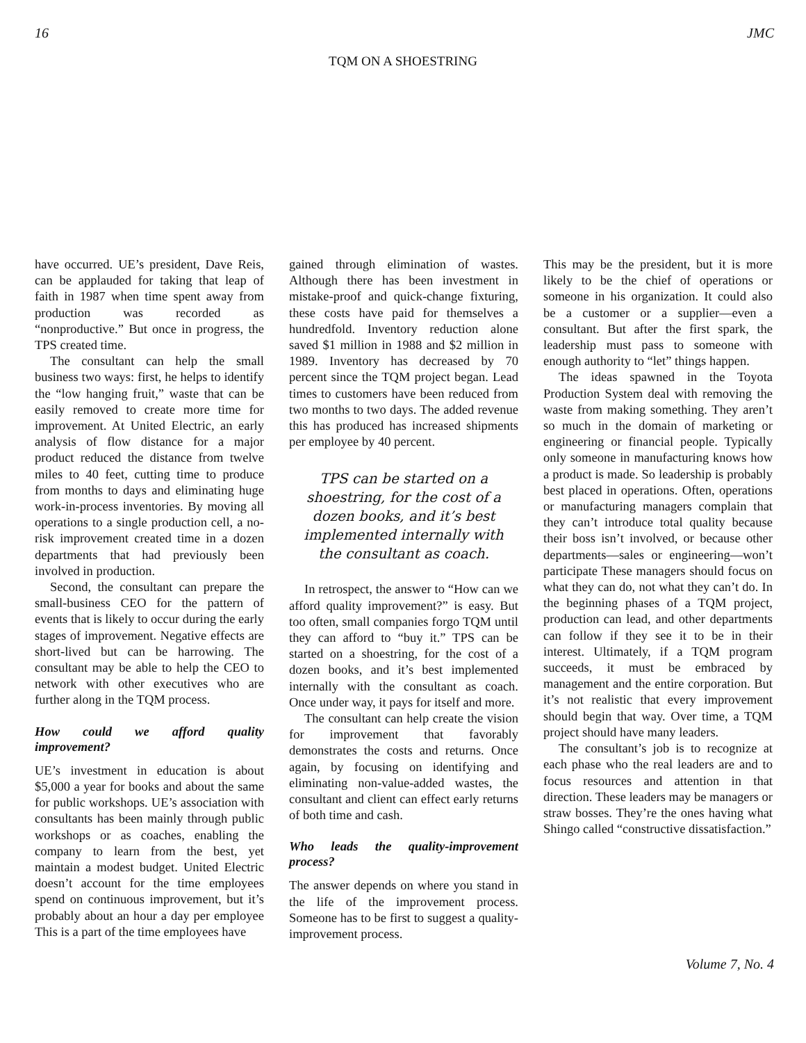16 JMC
TQM ON A SHOESTRING
have occurred. UE’s president, Dave Reis, can be applauded for taking that leap of faith in 1987 when time spent away from production was recorded as “nonproductive.” But once in progress, the TPS created time.
The consultant can help the small business two ways: first, he helps to identify the “low hanging fruit,” waste that can be easily removed to create more time for improvement. At United Electric, an early analysis of flow distance for a major product reduced the distance from twelve miles to 40 feet, cutting time to produce from months to days and eliminating huge work-in-process inventories. By moving all operations to a single production cell, a no-risk improvement created time in a dozen departments that had previously been involved in production.
Second, the consultant can prepare the small-business CEO for the pattern of events that is likely to occur during the early stages of improvement. Negative effects are short-lived but can be harrowing. The consultant may be able to help the CEO to network with other executives who are further along in the TQM process.
How could we afford quality improvement?
UE’s investment in education is about $5,000 a year for books and about the same for public workshops. UE’s association with consultants has been mainly through public workshops or as coaches, enabling the company to learn from the best, yet maintain a modest budget. United Electric doesn’t account for the time employees spend on continuous improvement, but it’s probably about an hour a day per employee This is a part of the time employees have
gained through elimination of wastes. Although there has been investment in mistake-proof and quick-change fixturing, these costs have paid for themselves a hundredfold. Inventory reduction alone saved $1 million in 1988 and $2 million in 1989. Inventory has decreased by 70 percent since the TQM project began. Lead times to customers have been reduced from two months to two days. The added revenue this has produced has increased shipments per employee by 40 percent.
TPS can be started on a shoestring, for the cost of a dozen books, and it’s best implemented internally with the consultant as coach.
In retrospect, the answer to “How can we afford quality improvement?” is easy. But too often, small companies forgo TQM until they can afford to “buy it.” TPS can be started on a shoestring, for the cost of a dozen books, and it’s best implemented internally with the consultant as coach. Once under way, it pays for itself and more.
The consultant can help create the vision for improvement that favorably demonstrates the costs and returns. Once again, by focusing on identifying and eliminating non-value-added wastes, the consultant and client can effect early returns of both time and cash.
Who leads the quality-improvement process?
The answer depends on where you stand in the life of the improvement process. Someone has to be first to suggest a quality-improvement process.
This may be the president, but it is more likely to be the chief of operations or someone in his organization. It could also be a customer or a supplier—even a consultant. But after the first spark, the leadership must pass to someone with enough authority to “let” things happen.
The ideas spawned in the Toyota Production System deal with removing the waste from making something. They aren’t so much in the domain of marketing or engineering or financial people. Typically only someone in manufacturing knows how a product is made. So leadership is probably best placed in operations. Often, operations or manufacturing managers complain that they can’t introduce total quality because their boss isn’t involved, or because other departments—sales or engineering—won’t participate These managers should focus on what they can do, not what they can’t do. In the beginning phases of a TQM project, production can lead, and other departments can follow if they see it to be in their interest. Ultimately, if a TQM program succeeds, it must be embraced by management and the entire corporation. But it’s not realistic that every improvement should begin that way. Over time, a TQM project should have many leaders.
The consultant’s job is to recognize at each phase who the real leaders are and to focus resources and attention in that direction. These leaders may be managers or straw bosses. They’re the ones having what Shingo called “constructive dissatisfaction.”
Volume 7, No. 4